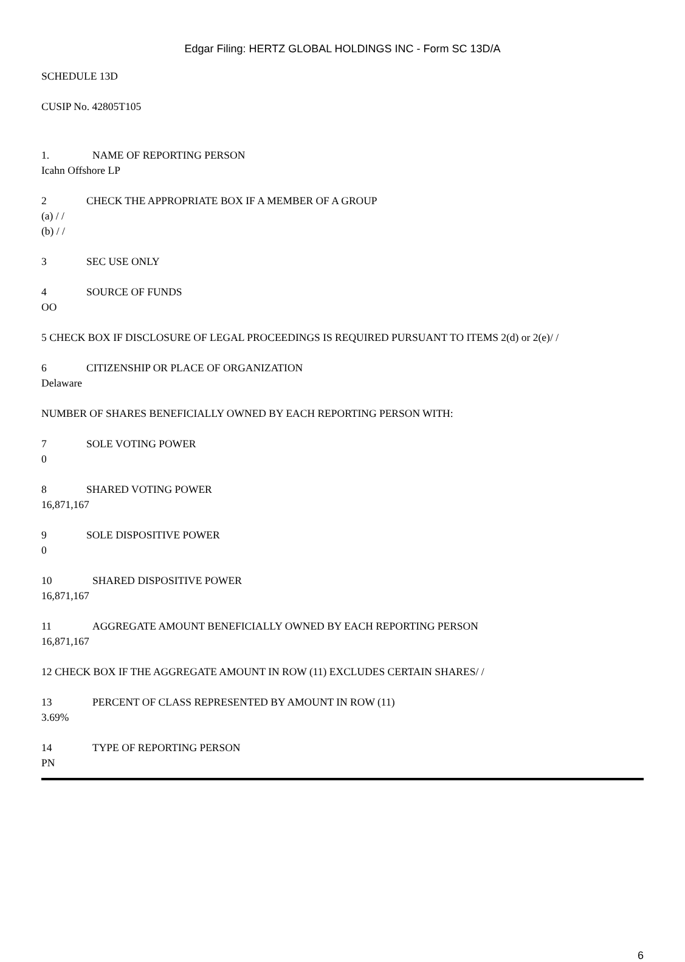Edgar Filing: HERTZ GLOBAL HOLDINGS INC - Form SC 13D/A
SCHEDULE 13D
CUSIP No. 42805T105
1. NAME OF REPORTING PERSON
Icahn Offshore LP
2 CHECK THE APPROPRIATE BOX IF A MEMBER OF A GROUP
(a) / /
(b) / /
3 SEC USE ONLY
4 SOURCE OF FUNDS
OO
5 CHECK BOX IF DISCLOSURE OF LEGAL PROCEEDINGS IS REQUIRED PURSUANT TO ITEMS 2(d) or 2(e)/ /
6 CITIZENSHIP OR PLACE OF ORGANIZATION
Delaware
NUMBER OF SHARES BENEFICIALLY OWNED BY EACH REPORTING PERSON WITH:
7 SOLE VOTING POWER
0
8 SHARED VOTING POWER
16,871,167
9 SOLE DISPOSITIVE POWER
0
10 SHARED DISPOSITIVE POWER
16,871,167
11 AGGREGATE AMOUNT BENEFICIALLY OWNED BY EACH REPORTING PERSON
16,871,167
12 CHECK BOX IF THE AGGREGATE AMOUNT IN ROW (11) EXCLUDES CERTAIN SHARES/ /
13 PERCENT OF CLASS REPRESENTED BY AMOUNT IN ROW (11)
3.69%
14 TYPE OF REPORTING PERSON
PN
6